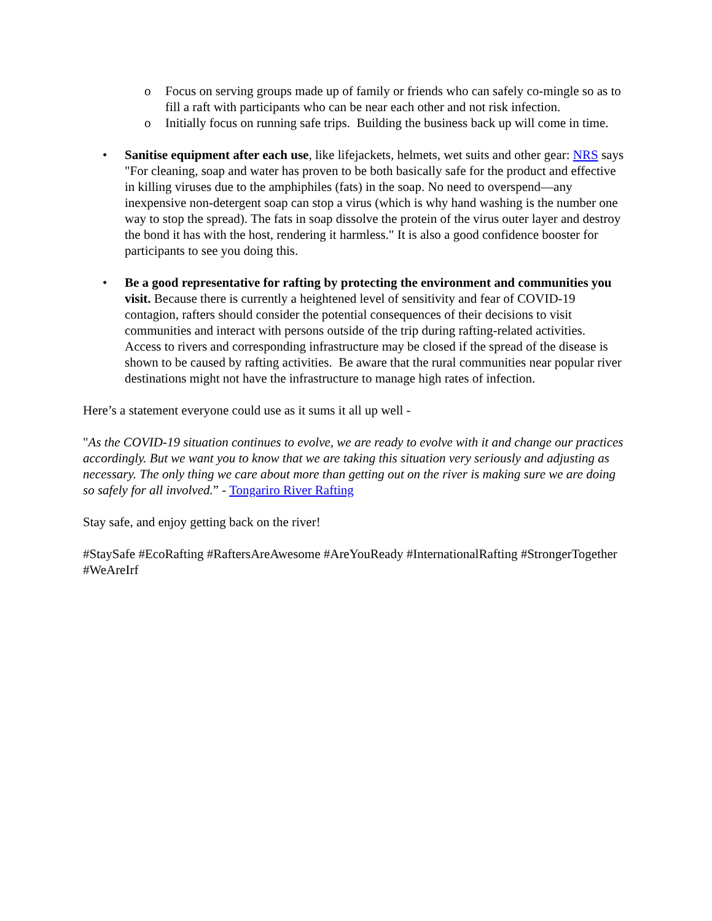o Focus on serving groups made up of family or friends who can safely co-mingle so as to fill a raft with participants who can be near each other and not risk infection.
o Initially focus on running safe trips. Building the business back up will come in time.
• Sanitise equipment after each use, like lifejackets, helmets, wet suits and other gear: NRS says "For cleaning, soap and water has proven to be both basically safe for the product and effective in killing viruses due to the amphiphiles (fats) in the soap. No need to overspend—any inexpensive non-detergent soap can stop a virus (which is why hand washing is the number one way to stop the spread). The fats in soap dissolve the protein of the virus outer layer and destroy the bond it has with the host, rendering it harmless." It is also a good confidence booster for participants to see you doing this.
• Be a good representative for rafting by protecting the environment and communities you visit. Because there is currently a heightened level of sensitivity and fear of COVID-19 contagion, rafters should consider the potential consequences of their decisions to visit communities and interact with persons outside of the trip during rafting-related activities. Access to rivers and corresponding infrastructure may be closed if the spread of the disease is shown to be caused by rafting activities. Be aware that the rural communities near popular river destinations might not have the infrastructure to manage high rates of infection.
Here’s a statement everyone could use as it sums it all up well -
"As the COVID-19 situation continues to evolve, we are ready to evolve with it and change our practices accordingly. But we want you to know that we are taking this situation very seriously and adjusting as necessary. The only thing we care about more than getting out on the river is making sure we are doing so safely for all involved.” - Tongariro River Rafting
Stay safe, and enjoy getting back on the river!
#StaySafe #EcoRafting #RaftersAreAwesome #AreYouReady #InternationalRafting #StrongerTogether #WeAreIrf